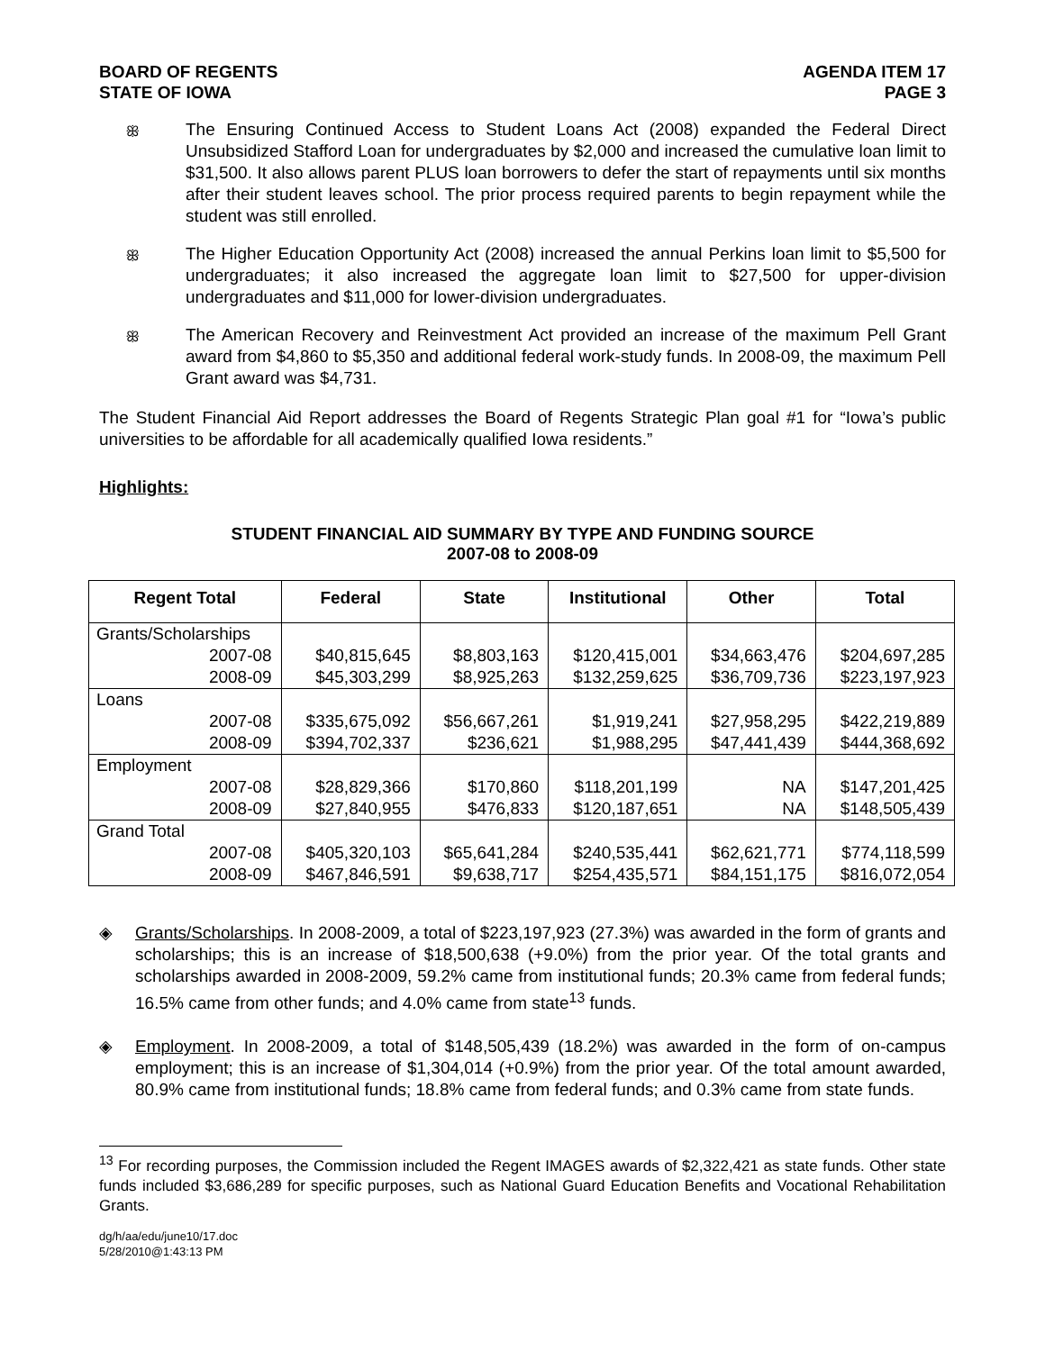BOARD OF REGENTS
STATE OF IOWA
AGENDA ITEM 17
PAGE 3
ꕥ
The Ensuring Continued Access to Student Loans Act (2008) expanded the Federal Direct Unsubsidized Stafford Loan for undergraduates by $2,000 and increased the cumulative loan limit to $31,500. It also allows parent PLUS loan borrowers to defer the start of repayments until six months after their student leaves school. The prior process required parents to begin repayment while the student was still enrolled.
ꕥ
The Higher Education Opportunity Act (2008) increased the annual Perkins loan limit to $5,500 for undergraduates; it also increased the aggregate loan limit to $27,500 for upper-division undergraduates and $11,000 for lower-division undergraduates.
ꕥ
The American Recovery and Reinvestment Act provided an increase of the maximum Pell Grant award from $4,860 to $5,350 and additional federal work-study funds. In 2008-09, the maximum Pell Grant award was $4,731.
The Student Financial Aid Report addresses the Board of Regents Strategic Plan goal #1 for “Iowa’s public universities to be affordable for all academically qualified Iowa residents.”
Highlights:
STUDENT FINANCIAL AID SUMMARY BY TYPE AND FUNDING SOURCE
2007-08 to 2008-09
| Regent Total | Federal | State | Institutional | Other | Total |
| --- | --- | --- | --- | --- | --- |
| Grants/Scholarships | | | | | |
| 2007-08 | $40,815,645 | $8,803,163 | $120,415,001 | $34,663,476 | $204,697,285 |
| 2008-09 | $45,303,299 | $8,925,263 | $132,259,625 | $36,709,736 | $223,197,923 |
| Loans | | | | | |
| 2007-08 | $335,675,092 | $56,667,261 | $1,919,241 | $27,958,295 | $422,219,889 |
| 2008-09 | $394,702,337 | $236,621 | $1,988,295 | $47,441,439 | $444,368,692 |
| Employment | | | | | |
| 2007-08 | $28,829,366 | $170,860 | $118,201,199 | NA | $147,201,425 |
| 2008-09 | $27,840,955 | $476,833 | $120,187,651 | NA | $148,505,439 |
| Grand Total | | | | | |
| 2007-08 | $405,320,103 | $65,641,284 | $240,535,441 | $62,621,771 | $774,118,599 |
| 2008-09 | $467,846,591 | $9,638,717 | $254,435,571 | $84,151,175 | $816,072,054 |
◈ Grants/Scholarships. In 2008-2009, a total of $223,197,923 (27.3%) was awarded in the form of grants and scholarships; this is an increase of $18,500,638 (+9.0%) from the prior year. Of the total grants and scholarships awarded in 2008-2009, 59.2% came from institutional funds; 20.3% came from federal funds; 16.5% came from other funds; and 4.0% came from state<sup>13</sup> funds.
◈ Employment. In 2008-2009, a total of $148,505,439 (18.2%) was awarded in the form of on-campus employment; this is an increase of $1,304,014 (+0.9%) from the prior year. Of the total amount awarded, 80.9% came from institutional funds; 18.8% came from federal funds; and 0.3% came from state funds.
<sup>13</sup> For recording purposes, the Commission included the Regent IMAGES awards of $2,322,421 as state funds. Other state funds included $3,686,289 for specific purposes, such as National Guard Education Benefits and Vocational Rehabilitation Grants.
dg/h/aa/edu/june10/17.doc
5/28/2010@1:43:13 PM